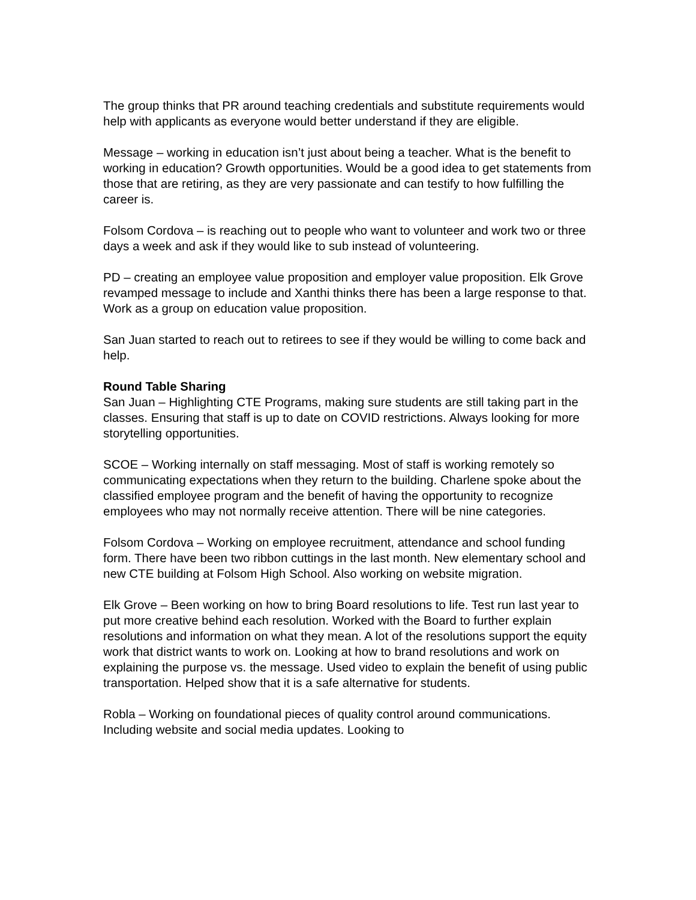The group thinks that PR around teaching credentials and substitute requirements would help with applicants as everyone would better understand if they are eligible.
Message – working in education isn’t just about being a teacher. What is the benefit to working in education? Growth opportunities. Would be a good idea to get statements from those that are retiring, as they are very passionate and can testify to how fulfilling the career is.
Folsom Cordova – is reaching out to people who want to volunteer and work two or three days a week and ask if they would like to sub instead of volunteering.
PD – creating an employee value proposition and employer value proposition. Elk Grove revamped message to include and Xanthi thinks there has been a large response to that. Work as a group on education value proposition.
San Juan started to reach out to retirees to see if they would be willing to come back and help.
Round Table Sharing
San Juan – Highlighting CTE Programs, making sure students are still taking part in the classes. Ensuring that staff is up to date on COVID restrictions. Always looking for more storytelling opportunities.
SCOE – Working internally on staff messaging. Most of staff is working remotely so communicating expectations when they return to the building. Charlene spoke about the classified employee program and the benefit of having the opportunity to recognize employees who may not normally receive attention. There will be nine categories.
Folsom Cordova – Working on employee recruitment, attendance and school funding form. There have been two ribbon cuttings in the last month. New elementary school and new CTE building at Folsom High School. Also working on website migration.
Elk Grove – Been working on how to bring Board resolutions to life. Test run last year to put more creative behind each resolution. Worked with the Board to further explain resolutions and information on what they mean. A lot of the resolutions support the equity work that district wants to work on. Looking at how to brand resolutions and work on explaining the purpose vs. the message. Used video to explain the benefit of using public transportation. Helped show that it is a safe alternative for students.
Robla – Working on foundational pieces of quality control around communications. Including website and social media updates. Looking to